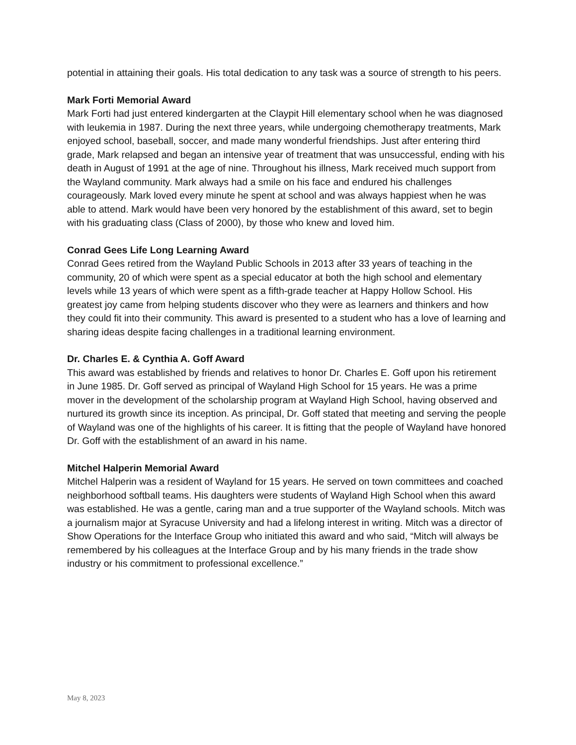potential in attaining their goals. His total dedication to any task was a source of strength to his peers.
Mark Forti Memorial Award
Mark Forti had just entered kindergarten at the Claypit Hill elementary school when he was diagnosed with leukemia in 1987. During the next three years, while undergoing chemotherapy treatments, Mark enjoyed school, baseball, soccer, and made many wonderful friendships. Just after entering third grade, Mark relapsed and began an intensive year of treatment that was unsuccessful, ending with his death in August of 1991 at the age of nine. Throughout his illness, Mark received much support from the Wayland community. Mark always had a smile on his face and endured his challenges courageously. Mark loved every minute he spent at school and was always happiest when he was able to attend. Mark would have been very honored by the establishment of this award, set to begin with his graduating class (Class of 2000), by those who knew and loved him.
Conrad Gees Life Long Learning Award
Conrad Gees retired from the Wayland Public Schools in 2013 after 33 years of teaching in the community, 20 of which were spent as a special educator at both the high school and elementary levels while 13 years of which were spent as a fifth-grade teacher at Happy Hollow School. His greatest joy came from helping students discover who they were as learners and thinkers and how they could fit into their community. This award is presented to a student who has a love of learning and sharing ideas despite facing challenges in a traditional learning environment.
Dr. Charles E. & Cynthia A. Goff Award
This award was established by friends and relatives to honor Dr. Charles E. Goff upon his retirement in June 1985. Dr. Goff served as principal of Wayland High School for 15 years. He was a prime mover in the development of the scholarship program at Wayland High School, having observed and nurtured its growth since its inception. As principal, Dr. Goff stated that meeting and serving the people of Wayland was one of the highlights of his career. It is fitting that the people of Wayland have honored Dr. Goff with the establishment of an award in his name.
Mitchel Halperin Memorial Award
Mitchel Halperin was a resident of Wayland for 15 years. He served on town committees and coached neighborhood softball teams. His daughters were students of Wayland High School when this award was established. He was a gentle, caring man and a true supporter of the Wayland schools. Mitch was a journalism major at Syracuse University and had a lifelong interest in writing. Mitch was a director of Show Operations for the Interface Group who initiated this award and who said, “Mitch will always be remembered by his colleagues at the Interface Group and by his many friends in the trade show industry or his commitment to professional excellence.”
May 8, 2023